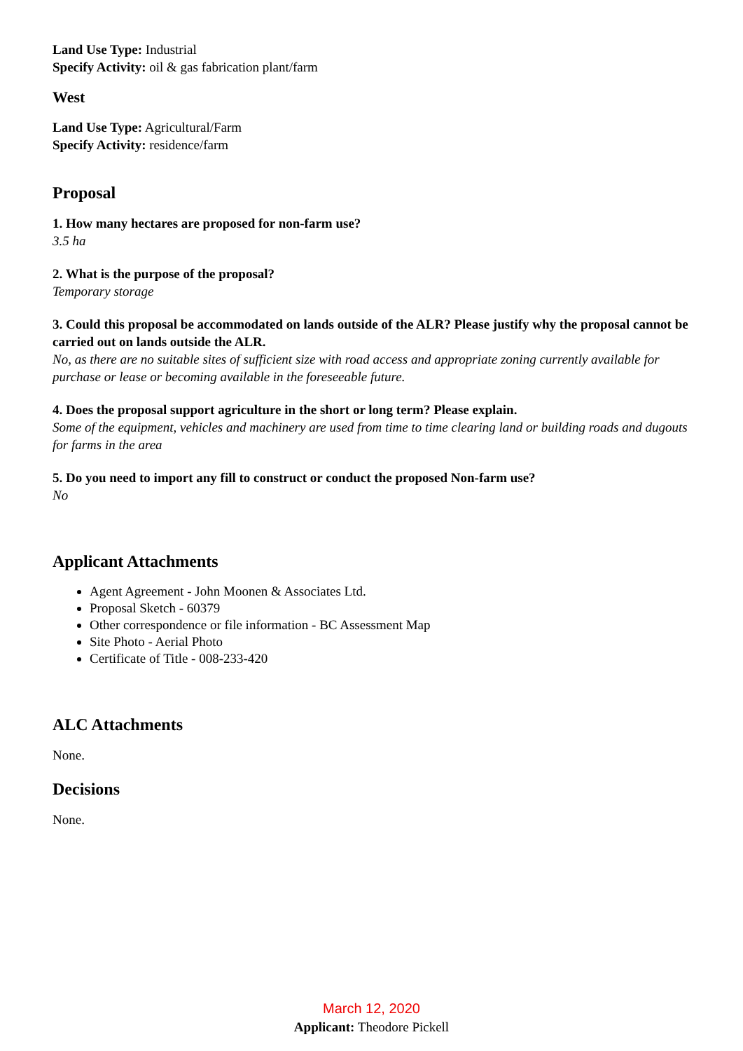Land Use Type: Industrial
Specify Activity: oil & gas fabrication plant/farm
West
Land Use Type: Agricultural/Farm
Specify Activity: residence/farm
Proposal
1. How many hectares are proposed for non-farm use?
3.5 ha
2. What is the purpose of the proposal?
Temporary storage
3. Could this proposal be accommodated on lands outside of the ALR? Please justify why the proposal cannot be carried out on lands outside the ALR.
No, as there are no suitable sites of sufficient size with road access and appropriate zoning currently available for purchase or lease or becoming available in the foreseeable future.
4. Does the proposal support agriculture in the short or long term? Please explain.
Some of the equipment, vehicles and machinery are used from time to time clearing land or building roads and dugouts for farms in the area
5. Do you need to import any fill to construct or conduct the proposed Non-farm use?
No
Applicant Attachments
Agent Agreement - John Moonen & Associates Ltd.
Proposal Sketch - 60379
Other correspondence or file information - BC Assessment Map
Site Photo - Aerial Photo
Certificate of Title - 008-233-420
ALC Attachments
None.
Decisions
None.
March 12, 2020
Applicant: Theodore Pickell